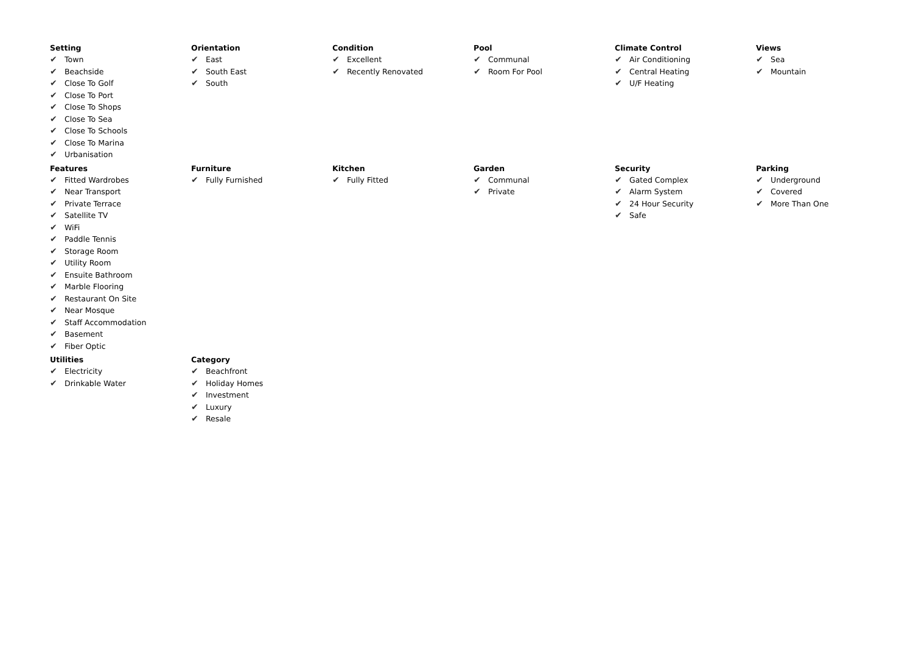Setting
✔ Town
✔ Beachside
✔ Close To Golf
✔ Close To Port
✔ Close To Shops
✔ Close To Sea
✔ Close To Schools
✔ Close To Marina
✔ Urbanisation
Orientation
✔ East
✔ South East
✔ South
Condition
✔ Excellent
✔ Recently Renovated
Pool
✔ Communal
✔ Room For Pool
Climate Control
✔ Air Conditioning
✔ Central Heating
✔ U/F Heating
Views
✔ Sea
✔ Mountain
Features
✔ Fitted Wardrobes
✔ Near Transport
✔ Private Terrace
✔ Satellite TV
✔ WiFi
✔ Paddle Tennis
✔ Storage Room
✔ Utility Room
✔ Ensuite Bathroom
✔ Marble Flooring
✔ Restaurant On Site
✔ Near Mosque
✔ Staff Accommodation
✔ Basement
✔ Fiber Optic
Furniture
✔ Fully Furnished
Kitchen
✔ Fully Fitted
Garden
✔ Communal
✔ Private
Security
✔ Gated Complex
✔ Alarm System
✔ 24 Hour Security
✔ Safe
Parking
✔ Underground
✔ Covered
✔ More Than One
Utilities
✔ Electricity
✔ Drinkable Water
Category
✔ Beachfront
✔ Holiday Homes
✔ Investment
✔ Luxury
✔ Resale